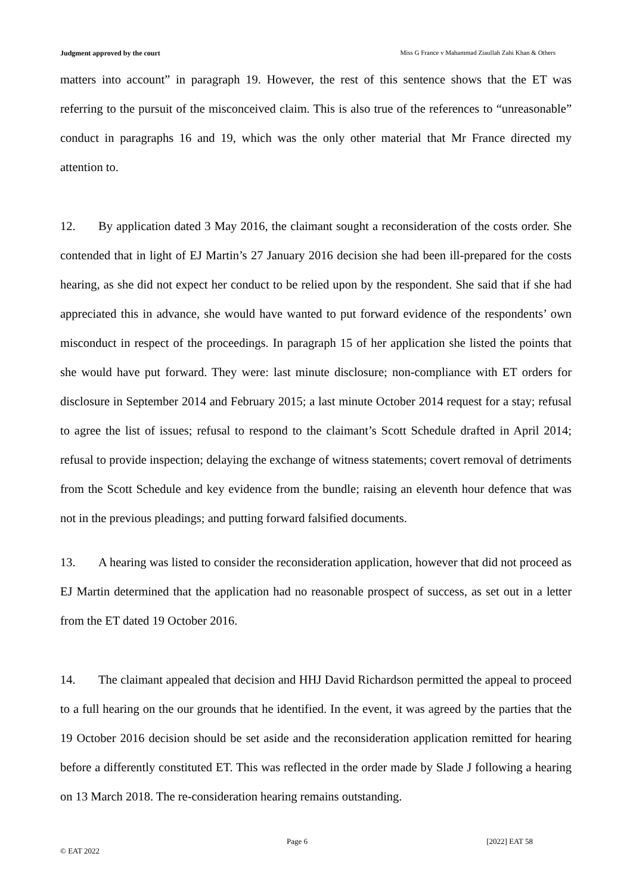Judgment approved by the court Miss G France v Mahammad Ziaullah Zahi Khan & Others
matters into account” in paragraph 19. However, the rest of this sentence shows that the ET was referring to the pursuit of the misconceived claim. This is also true of the references to “unreasonable” conduct in paragraphs 16 and 19, which was the only other material that Mr France directed my attention to.
12. By application dated 3 May 2016, the claimant sought a reconsideration of the costs order. She contended that in light of EJ Martin’s 27 January 2016 decision she had been ill-prepared for the costs hearing, as she did not expect her conduct to be relied upon by the respondent. She said that if she had appreciated this in advance, she would have wanted to put forward evidence of the respondents’ own misconduct in respect of the proceedings. In paragraph 15 of her application she listed the points that she would have put forward. They were: last minute disclosure; non-compliance with ET orders for disclosure in September 2014 and February 2015; a last minute October 2014 request for a stay; refusal to agree the list of issues; refusal to respond to the claimant’s Scott Schedule drafted in April 2014; refusal to provide inspection; delaying the exchange of witness statements; covert removal of detriments from the Scott Schedule and key evidence from the bundle; raising an eleventh hour defence that was not in the previous pleadings; and putting forward falsified documents.
13. A hearing was listed to consider the reconsideration application, however that did not proceed as EJ Martin determined that the application had no reasonable prospect of success, as set out in a letter from the ET dated 19 October 2016.
14. The claimant appealed that decision and HHJ David Richardson permitted the appeal to proceed to a full hearing on the our grounds that he identified. In the event, it was agreed by the parties that the 19 October 2016 decision should be set aside and the reconsideration application remitted for hearing before a differently constituted ET. This was reflected in the order made by Slade J following a hearing on 13 March 2018. The re-consideration hearing remains outstanding.
Page 6 [2022] EAT 58
© EAT 2022